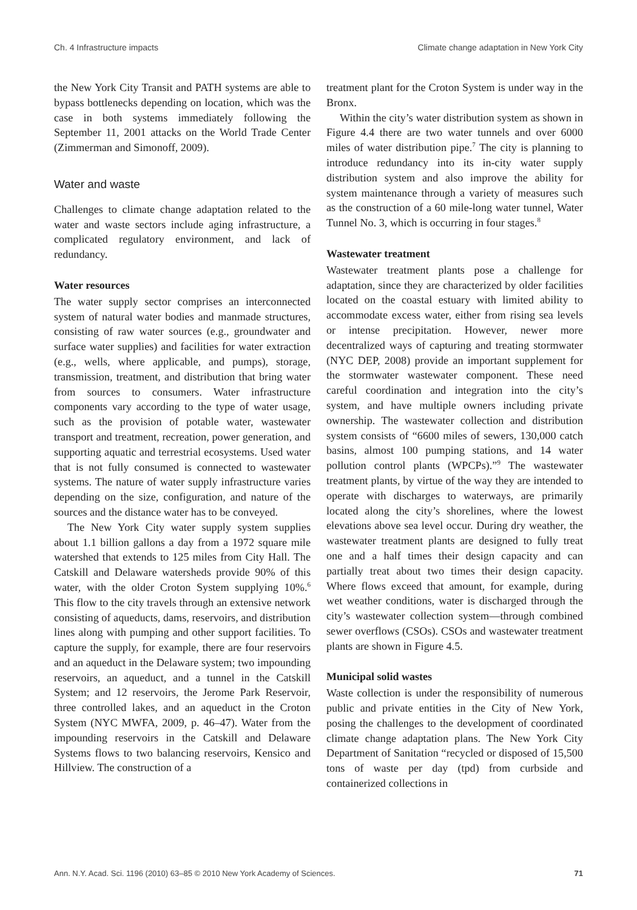Ch. 4 Infrastructure impacts Climate change adaptation in New York City
the New York City Transit and PATH systems are able to bypass bottlenecks depending on location, which was the case in both systems immediately following the September 11, 2001 attacks on the World Trade Center (Zimmerman and Simonoff, 2009).
Water and waste
Challenges to climate change adaptation related to the water and waste sectors include aging infrastructure, a complicated regulatory environment, and lack of redundancy.
Water resources
The water supply sector comprises an interconnected system of natural water bodies and manmade structures, consisting of raw water sources (e.g., groundwater and surface water supplies) and facilities for water extraction (e.g., wells, where applicable, and pumps), storage, transmission, treatment, and distribution that bring water from sources to consumers. Water infrastructure components vary according to the type of water usage, such as the provision of potable water, wastewater transport and treatment, recreation, power generation, and supporting aquatic and terrestrial ecosystems. Used water that is not fully consumed is connected to wastewater systems. The nature of water supply infrastructure varies depending on the size, configuration, and nature of the sources and the distance water has to be conveyed.
The New York City water supply system supplies about 1.1 billion gallons a day from a 1972 square mile watershed that extends to 125 miles from City Hall. The Catskill and Delaware watersheds provide 90% of this water, with the older Croton System supplying 10%.<sup>6</sup> This flow to the city travels through an extensive network consisting of aqueducts, dams, reservoirs, and distribution lines along with pumping and other support facilities. To capture the supply, for example, there are four reservoirs and an aqueduct in the Delaware system; two impounding reservoirs, an aqueduct, and a tunnel in the Catskill System; and 12 reservoirs, the Jerome Park Reservoir, three controlled lakes, and an aqueduct in the Croton System (NYC MWFA, 2009, p. 46–47). Water from the impounding reservoirs in the Catskill and Delaware Systems flows to two balancing reservoirs, Kensico and Hillview. The construction of a
treatment plant for the Croton System is under way in the Bronx.
Within the city’s water distribution system as shown in Figure 4.4 there are two water tunnels and over 6000 miles of water distribution pipe.<sup>7</sup> The city is planning to introduce redundancy into its in-city water supply distribution system and also improve the ability for system maintenance through a variety of measures such as the construction of a 60 mile-long water tunnel, Water Tunnel No. 3, which is occurring in four stages.<sup>8</sup>
Wastewater treatment
Wastewater treatment plants pose a challenge for adaptation, since they are characterized by older facilities located on the coastal estuary with limited ability to accommodate excess water, either from rising sea levels or intense precipitation. However, newer more decentralized ways of capturing and treating stormwater (NYC DEP, 2008) provide an important supplement for the stormwater wastewater component. These need careful coordination and integration into the city’s system, and have multiple owners including private ownership. The wastewater collection and distribution system consists of “6600 miles of sewers, 130,000 catch basins, almost 100 pumping stations, and 14 water pollution control plants (WPCPs).”<sup>9</sup> The wastewater treatment plants, by virtue of the way they are intended to operate with discharges to waterways, are primarily located along the city’s shorelines, where the lowest elevations above sea level occur. During dry weather, the wastewater treatment plants are designed to fully treat one and a half times their design capacity and can partially treat about two times their design capacity. Where flows exceed that amount, for example, during wet weather conditions, water is discharged through the city’s wastewater collection system—through combined sewer overflows (CSOs). CSOs and wastewater treatment plants are shown in Figure 4.5.
Municipal solid wastes
Waste collection is under the responsibility of numerous public and private entities in the City of New York, posing the challenges to the development of coordinated climate change adaptation plans. The New York City Department of Sanitation “recycled or disposed of 15,500 tons of waste per day (tpd) from curbside and containerized collections in
Ann. N.Y. Acad. Sci. 1196 (2010) 63–85 © 2010 New York Academy of Sciences. 71